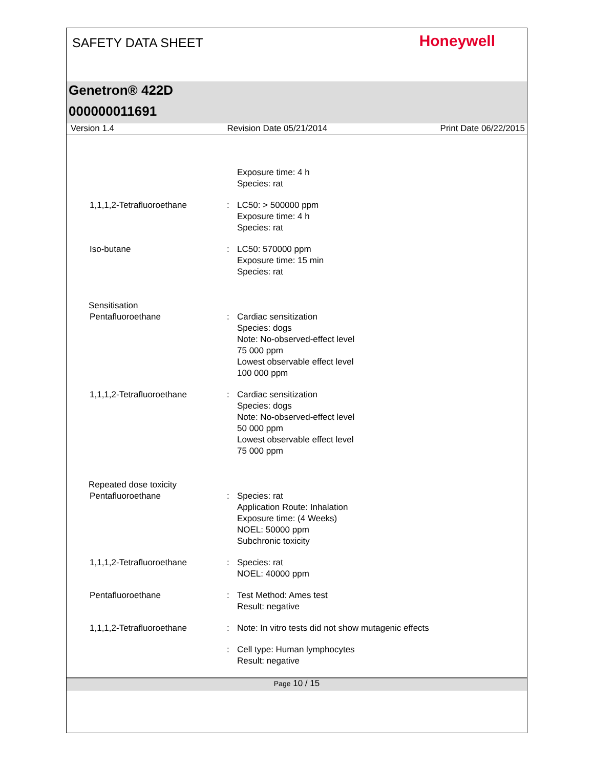SAFETY DATA SHEET
Honeywell
Genetron® 422D
000000011691
Version 1.4 Revision Date 05/21/2014 Print Date 06/22/2015
Exposure time: 4 h
Species: rat
1,1,1,2-Tetrafluoroethane : LC50: > 500000 ppm
Exposure time: 4 h
Species: rat
Iso-butane : LC50: 570000 ppm
Exposure time: 15 min
Species: rat
Sensitisation
Pentafluoroethane : Cardiac sensitization
Species: dogs
Note: No-observed-effect level
75 000 ppm
Lowest observable effect level
100 000 ppm
1,1,1,2-Tetrafluoroethane : Cardiac sensitization
Species: dogs
Note: No-observed-effect level
50 000 ppm
Lowest observable effect level
75 000 ppm
Repeated dose toxicity
Pentafluoroethane : Species: rat
Application Route: Inhalation
Exposure time: (4 Weeks)
NOEL: 50000 ppm
Subchronic toxicity
1,1,1,2-Tetrafluoroethane : Species: rat
NOEL: 40000 ppm
Pentafluoroethane : Test Method: Ames test
Result: negative
1,1,1,2-Tetrafluoroethane : Note: In vitro tests did not show mutagenic effects
: Cell type: Human lymphocytes
Result: negative
Page 10 / 15